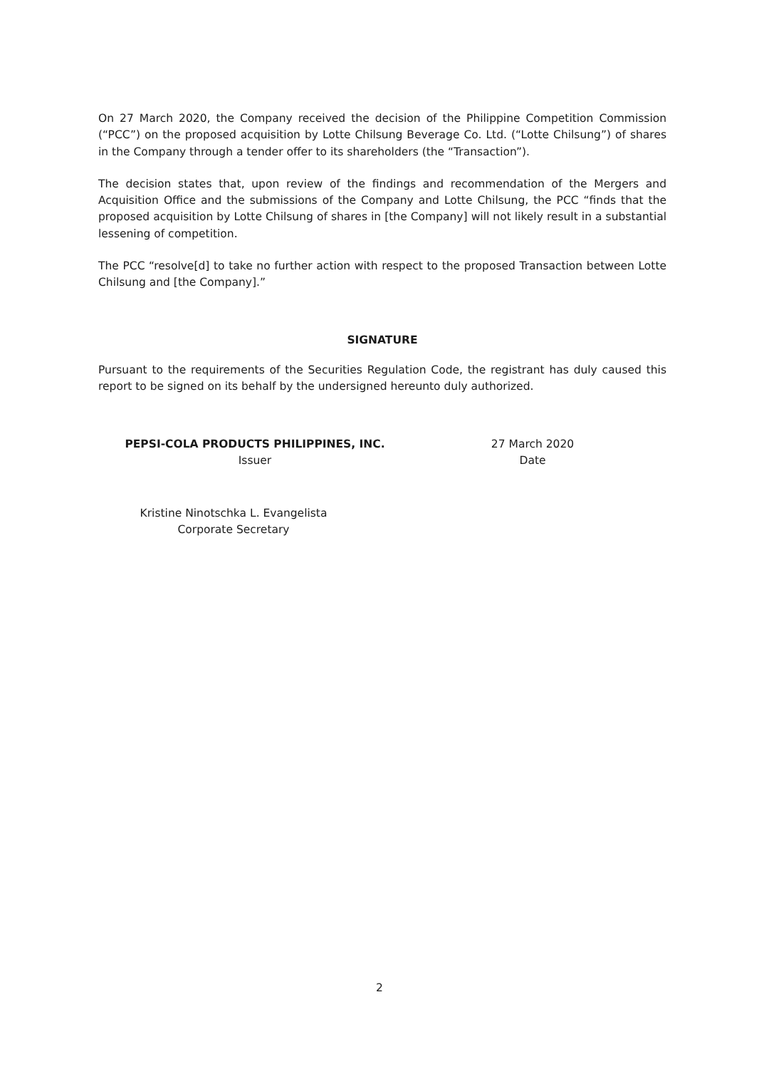On 27 March 2020, the Company received the decision of the Philippine Competition Commission (“PCC”) on the proposed acquisition by Lotte Chilsung Beverage Co. Ltd. (“Lotte Chilsung”) of shares in the Company through a tender offer to its shareholders (the “Transaction”).
The decision states that, upon review of the findings and recommendation of the Mergers and Acquisition Office and the submissions of the Company and Lotte Chilsung, the PCC “finds that the proposed acquisition by Lotte Chilsung of shares in [the Company] will not likely result in a substantial lessening of competition.
The PCC “resolve[d] to take no further action with respect to the proposed Transaction between Lotte Chilsung and [the Company].”
SIGNATURE
Pursuant to the requirements of the Securities Regulation Code, the registrant has duly caused this report to be signed on its behalf by the undersigned hereunto duly authorized.
PEPSI-COLA PRODUCTS PHILIPPINES, INC.
Issuer
27 March 2020
Date
Kristine Ninotschka L. Evangelista
Corporate Secretary
2